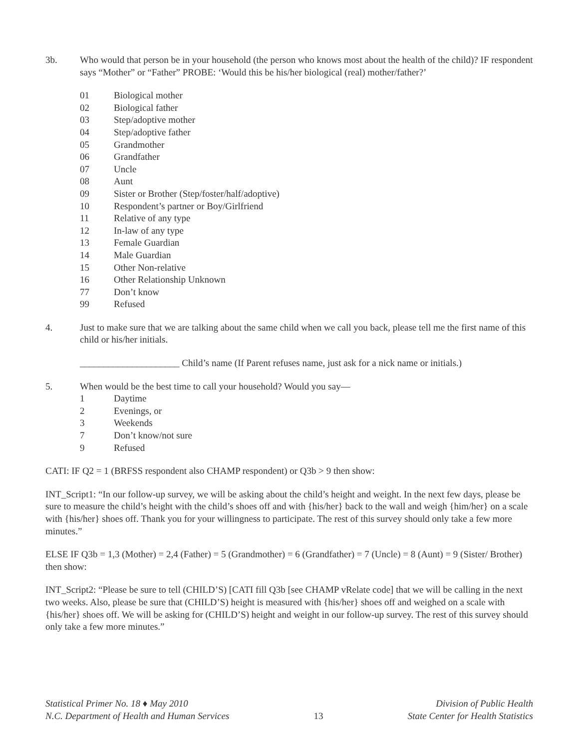3b. Who would that person be in your household (the person who knows most about the health of the child)? IF respondent says “Mother” or “Father” PROBE: ‘Would this be his/her biological (real) mother/father?’
01 Biological mother
02 Biological father
03 Step/adoptive mother
04 Step/adoptive father
05 Grandmother
06 Grandfather
07 Uncle
08 Aunt
09 Sister or Brother (Step/foster/half/adoptive)
10 Respondent’s partner or Boy/Girlfriend
11 Relative of any type
12 In-law of any type
13 Female Guardian
14 Male Guardian
15 Other Non-relative
16 Other Relationship Unknown
77 Don’t know
99 Refused
4. Just to make sure that we are talking about the same child when we call you back, please tell me the first name of this child or his/her initials.
_____________________ Child’s name (If Parent refuses name, just ask for a nick name or initials.)
5. When would be the best time to call your household? Would you say—
1 Daytime
2 Evenings, or
3 Weekends
7 Don’t know/not sure
9 Refused
CATI: IF Q2 = 1 (BRFSS respondent also CHAMP respondent) or Q3b > 9 then show:
INT_Script1: “In our follow-up survey, we will be asking about the child’s height and weight. In the next few days, please be sure to measure the child’s height with the child’s shoes off and with {his/her} back to the wall and weigh {him/her} on a scale with {his/her} shoes off. Thank you for your willingness to participate. The rest of this survey should only take a few more minutes.”
ELSE IF Q3b = 1,3 (Mother) = 2,4 (Father) = 5 (Grandmother) = 6 (Grandfather) = 7 (Uncle) = 8 (Aunt) = 9 (Sister/ Brother) then show:
INT_Script2: “Please be sure to tell (CHILD’S) [CATI fill Q3b [see CHAMP vRelate code] that we will be calling in the next two weeks. Also, please be sure that (CHILD’S) height is measured with {his/her} shoes off and weighed on a scale with {his/her} shoes off. We will be asking for (CHILD’S) height and weight in our follow-up survey. The rest of this survey should only take a few more minutes.”
Statistical Primer No. 18 ♦ May 2010
N.C. Department of Health and Human Services
13 Division of Public Health
State Center for Health Statistics